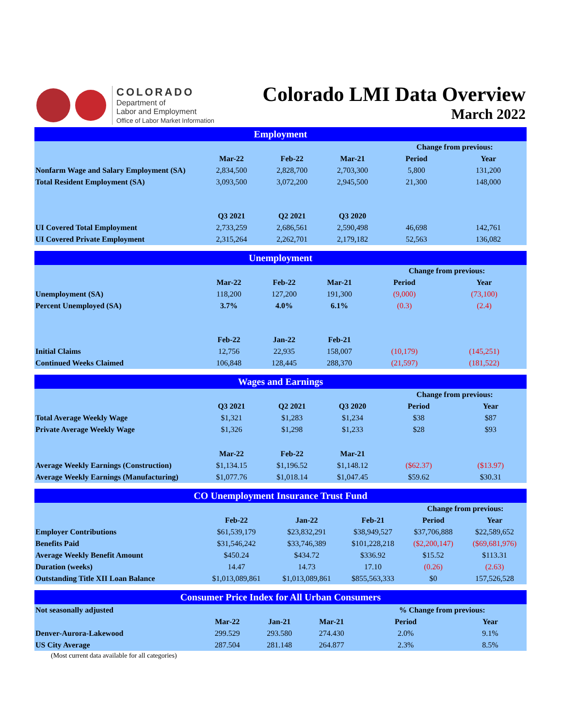COLORADO
Department of
Labor and Employment
Office of Labor Market Information
Colorado LMI Data Overview
March 2022
| Employment | | | | | |
| --- | --- | --- | --- | --- | --- |
| | | | | Change from previous: | |
| | Mar-22 | Feb-22 | Mar-21 | Period | Year |
| Nonfarm Wage and Salary Employment (SA) | 2,834,500 | 2,828,700 | 2,703,300 | 5,800 | 131,200 |
| Total Resident Employment (SA) | 3,093,500 | 3,072,200 | 2,945,500 | 21,300 | 148,000 |
| | Q3 2021 | Q2 2021 | Q3 2020 | | |
| UI Covered Total Employment | 2,733,259 | 2,686,561 | 2,590,498 | 46,698 | 142,761 |
| UI Covered Private Employment | 2,315,264 | 2,262,701 | 2,179,182 | 52,563 | 136,082 |
| Unemployment | | | | | |
| --- | --- | --- | --- | --- | --- |
| | | | | Change from previous: | |
| | Mar-22 | Feb-22 | Mar-21 | Period | Year |
| Unemployment (SA) | 118,200 | 127,200 | 191,300 | (9,000) | (73,100) |
| Percent Unemployed (SA) | 3.7% | 4.0% | 6.1% | (0.3) | (2.4) |
| | Feb-22 | Jan-22 | Feb-21 | | |
| Initial Claims | 12,756 | 22,935 | 158,007 | (10,179) | (145,251) |
| Continued Weeks Claimed | 106,848 | 128,445 | 288,370 | (21,597) | (181,522) |
| Wages and Earnings | | | | | |
| --- | --- | --- | --- | --- | --- |
| | | | | Change from previous: | |
| | Q3 2021 | Q2 2021 | Q3 2020 | Period | Year |
| Total Average Weekly Wage | $1,321 | $1,283 | $1,234 | $38 | $87 |
| Private Average Weekly Wage | $1,326 | $1,298 | $1,233 | $28 | $93 |
| | Mar-22 | Feb-22 | Mar-21 | | |
| Average Weekly Earnings (Construction) | $1,134.15 | $1,196.52 | $1,148.12 | ($62.37) | ($13.97) |
| Average Weekly Earnings (Manufacturing) | $1,077.76 | $1,018.14 | $1,047.45 | $59.62 | $30.31 |
| CO Unemployment Insurance Trust Fund | | | | | |
| --- | --- | --- | --- | --- | --- |
| | | | | Change from previous: | |
| | Feb-22 | Jan-22 | Feb-21 | Period | Year |
| Employer Contributions | $61,539,179 | $23,832,291 | $38,949,527 | $37,706,888 | $22,589,652 |
| Benefits Paid | $31,546,242 | $33,746,389 | $101,228,218 | ($2,200,147) | ($69,681,976) |
| Average Weekly Benefit Amount | $450.24 | $434.72 | $336.92 | $15.52 | $113.31 |
| Duration (weeks) | 14.47 | 14.73 | 17.10 | (0.26) | (2.63) |
| Outstanding Title XII Loan Balance | $1,013,089,861 | $1,013,089,861 | $855,563,333 | $0 | 157,526,528 |
| Consumer Price Index for All Urban Consumers | | | | | |
| --- | --- | --- | --- | --- | --- |
| Not seasonally adjusted | | | | % Change from previous: | |
| | Mar-22 | Jan-21 | Mar-21 | Period | Year |
| Denver-Aurora-Lakewood | 299.529 | 293.580 | 274.430 | 2.0% | 9.1% |
| US City Average | 287.504 | 281.148 | 264.877 | 2.3% | 8.5% |
(Most current data available for all categories)